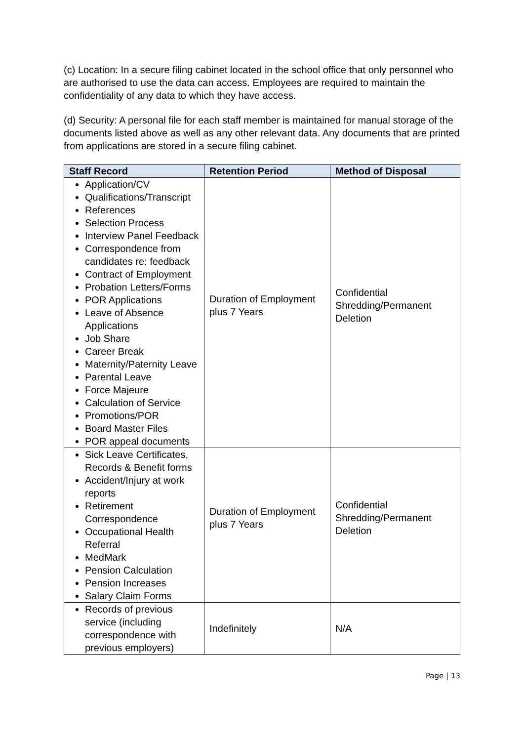(c) Location: In a secure filing cabinet located in the school office that only personnel who are authorised to use the data can access. Employees are required to maintain the confidentiality of any data to which they have access.
(d) Security: A personal file for each staff member is maintained for manual storage of the documents listed above as well as any other relevant data. Any documents that are printed from applications are stored in a secure filing cabinet.
| Staff Record | Retention Period | Method of Disposal |
| --- | --- | --- |
| Application/CV Qualifications/Transcript References Selection Process Interview Panel Feedback Correspondence from candidates re: feedback Contract of Employment Probation Letters/Forms POR Applications Leave of Absence Applications Job Share Career Break Maternity/Paternity Leave Parental Leave Force Majeure Calculation of Service Promotions/POR Board Master Files POR appeal documents | Duration of Employment plus 7 Years | Confidential Shredding/Permanent Deletion |
| Sick Leave Certificates, Records & Benefit forms Accident/Injury at work reports Retirement Correspondence Occupational Health Referral MedMark Pension Calculation Pension Increases Salary Claim Forms | Duration of Employment plus 7 Years | Confidential Shredding/Permanent Deletion |
| Records of previous service (including correspondence with previous employers) | Indefinitely | N/A |
Page | 13